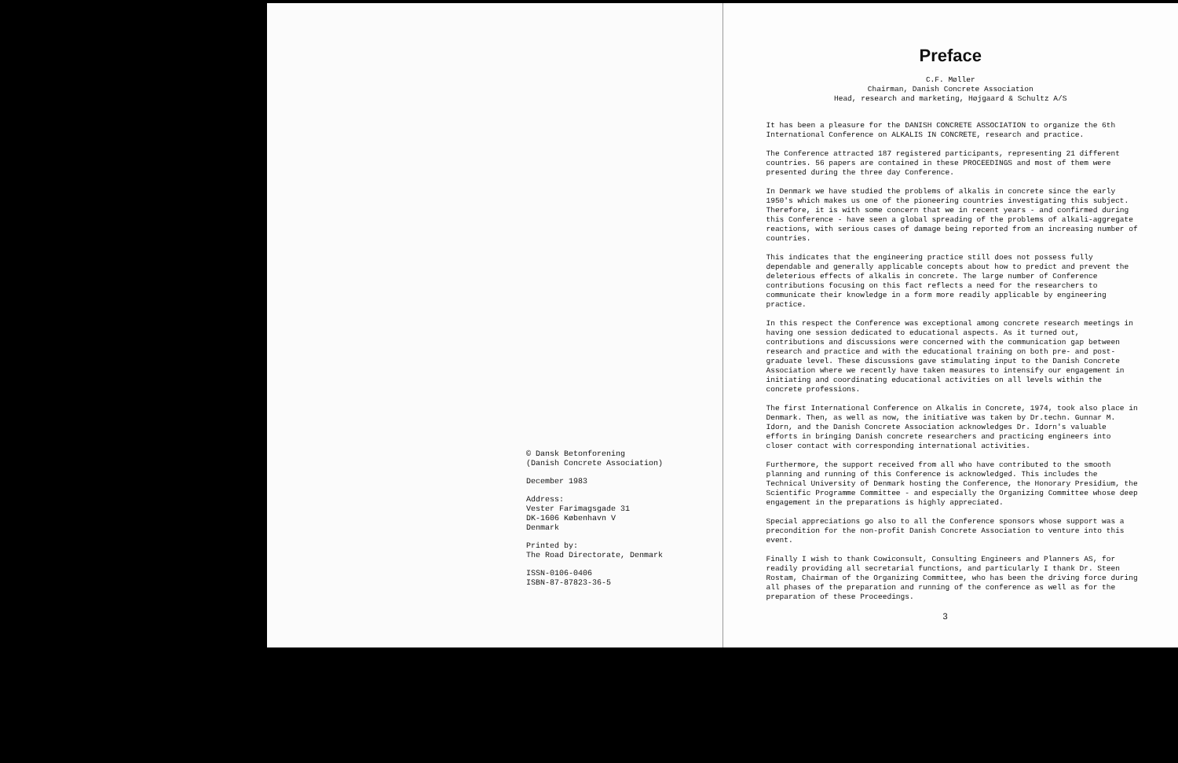© Dansk Betonforening
(Danish Concrete Association)
December 1983
Address:
Vester Farimagsgade 31
DK-1606 København V
Denmark
Printed by:
The Road Directorate, Denmark
ISSN-0106-0406
ISBN-87-87823-36-5
Preface
C.F. Møller
Chairman, Danish Concrete Association
Head, research and marketing, Højgaard & Schultz A/S
It has been a pleasure for the DANISH CONCRETE ASSOCIATION to organize the 6th International Conference on ALKALIS IN CONCRETE, research and practice.
The Conference attracted 187 registered participants, representing 21 different countries. 56 papers are contained in these PROCEEDINGS and most of them were presented during the three day Conference.
In Denmark we have studied the problems of alkalis in concrete since the early 1950's which makes us one of the pioneering countries investigating this subject. Therefore, it is with some concern that we in recent years - and confirmed during this Conference - have seen a global spreading of the problems of alkali-aggregate reactions, with serious cases of damage being reported from an increasing number of countries.
This indicates that the engineering practice still does not possess fully dependable and generally applicable concepts about how to predict and prevent the deleterious effects of alkalis in concrete. The large number of Conference contributions focusing on this fact reflects a need for the researchers to communicate their knowledge in a form more readily applicable by engineering practice.
In this respect the Conference was exceptional among concrete research meetings in having one session dedicated to educational aspects. As it turned out, contributions and discussions were concerned with the communication gap between research and practice and with the educational training on both pre- and post-graduate level. These discussions gave stimulating input to the Danish Concrete Association where we recently have taken measures to intensify our engagement in initiating and coordinating educational activities on all levels within the concrete professions.
The first International Conference on Alkalis in Concrete, 1974, took also place in Denmark. Then, as well as now, the initiative was taken by Dr.techn. Gunnar M. Idorn, and the Danish Concrete Association acknowledges Dr. Idorn's valuable efforts in bringing Danish concrete researchers and practicing engineers into closer contact with corresponding international activities.
Furthermore, the support received from all who have contributed to the smooth planning and running of this Conference is acknowledged. This includes the Technical University of Denmark hosting the Conference, the Honorary Presidium, the Scientific Programme Committee - and especially the Organizing Committee whose deep engagement in the preparations is highly appreciated.
Special appreciations go also to all the Conference sponsors whose support was a precondition for the non-profit Danish Concrete Association to venture into this event.
Finally I wish to thank Cowiconsult, Consulting Engineers and Planners AS, for readily providing all secretarial functions, and particularly I thank Dr. Steen Rostam, Chairman of the Organizing Committee, who has been the driving force during all phases of the preparation and running of the conference as well as for the preparation of these Proceedings.
3